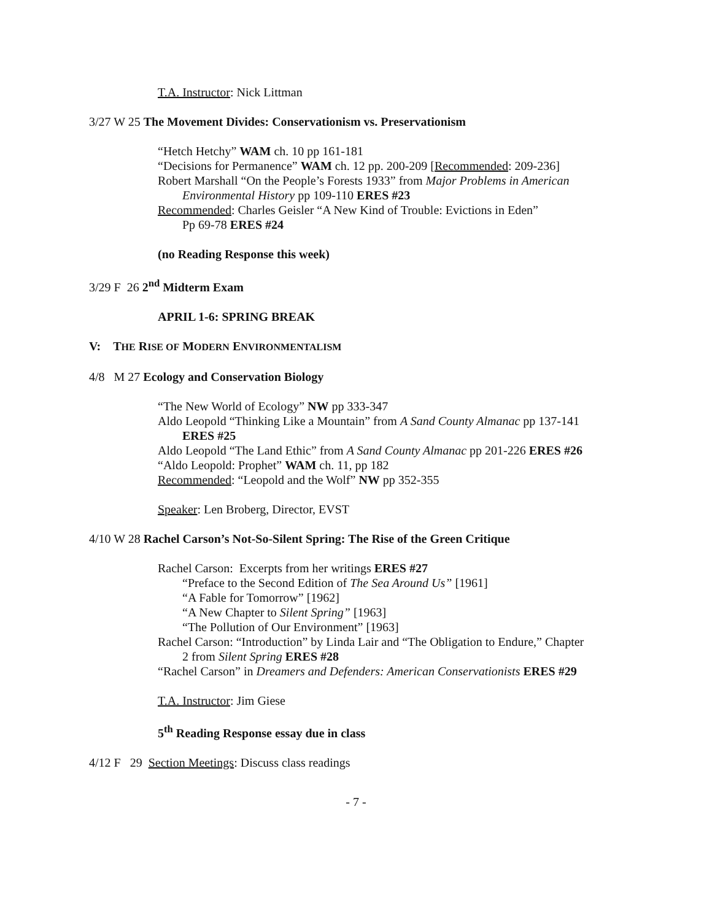T.A. Instructor: Nick Littman
3/27 W 25 The Movement Divides: Conservationism vs. Preservationism
“Hetch Hetchy” WAM ch. 10 pp 161-181
“Decisions for Permanence” WAM ch. 12 pp. 200-209 [Recommended: 209-236]
Robert Marshall “On the People’s Forests 1933” from Major Problems in American
Environmental History pp 109-110 ERES #23
Recommended: Charles Geisler “A New Kind of Trouble: Evictions in Eden”
Pp 69-78 ERES #24
(no Reading Response this week)
3/29 F 26 2<sup>nd</sup> Midterm Exam
APRIL 1-6: SPRING BREAK
V: THE RISE OF MODERN ENVIRONMENTALISM
4/8 M 27 Ecology and Conservation Biology
“The New World of Ecology” NW pp 333-347
Aldo Leopold “Thinking Like a Mountain” from A Sand County Almanac pp 137-141
ERES #25
Aldo Leopold “The Land Ethic” from A Sand County Almanac pp 201-226 ERES #26
“Aldo Leopold: Prophet” WAM ch. 11, pp 182
Recommended: “Leopold and the Wolf” NW pp 352-355
Speaker: Len Broberg, Director, EVST
4/10 W 28 Rachel Carson’s Not-So-Silent Spring: The Rise of the Green Critique
Rachel Carson: Excerpts from her writings ERES #27
“Preface to the Second Edition of The Sea Around Us” [1961]
“A Fable for Tomorrow” [1962]
“A New Chapter to Silent Spring” [1963]
“The Pollution of Our Environment” [1963]
Rachel Carson: “Introduction” by Linda Lair and “The Obligation to Endure,” Chapter
2 from Silent Spring ERES #28
“Rachel Carson” in Dreamers and Defenders: American Conservationists ERES #29
T.A. Instructor: Jim Giese
5<sup>th</sup> Reading Response essay due in class
4/12 F 29 Section Meetings: Discuss class readings
- 7 -